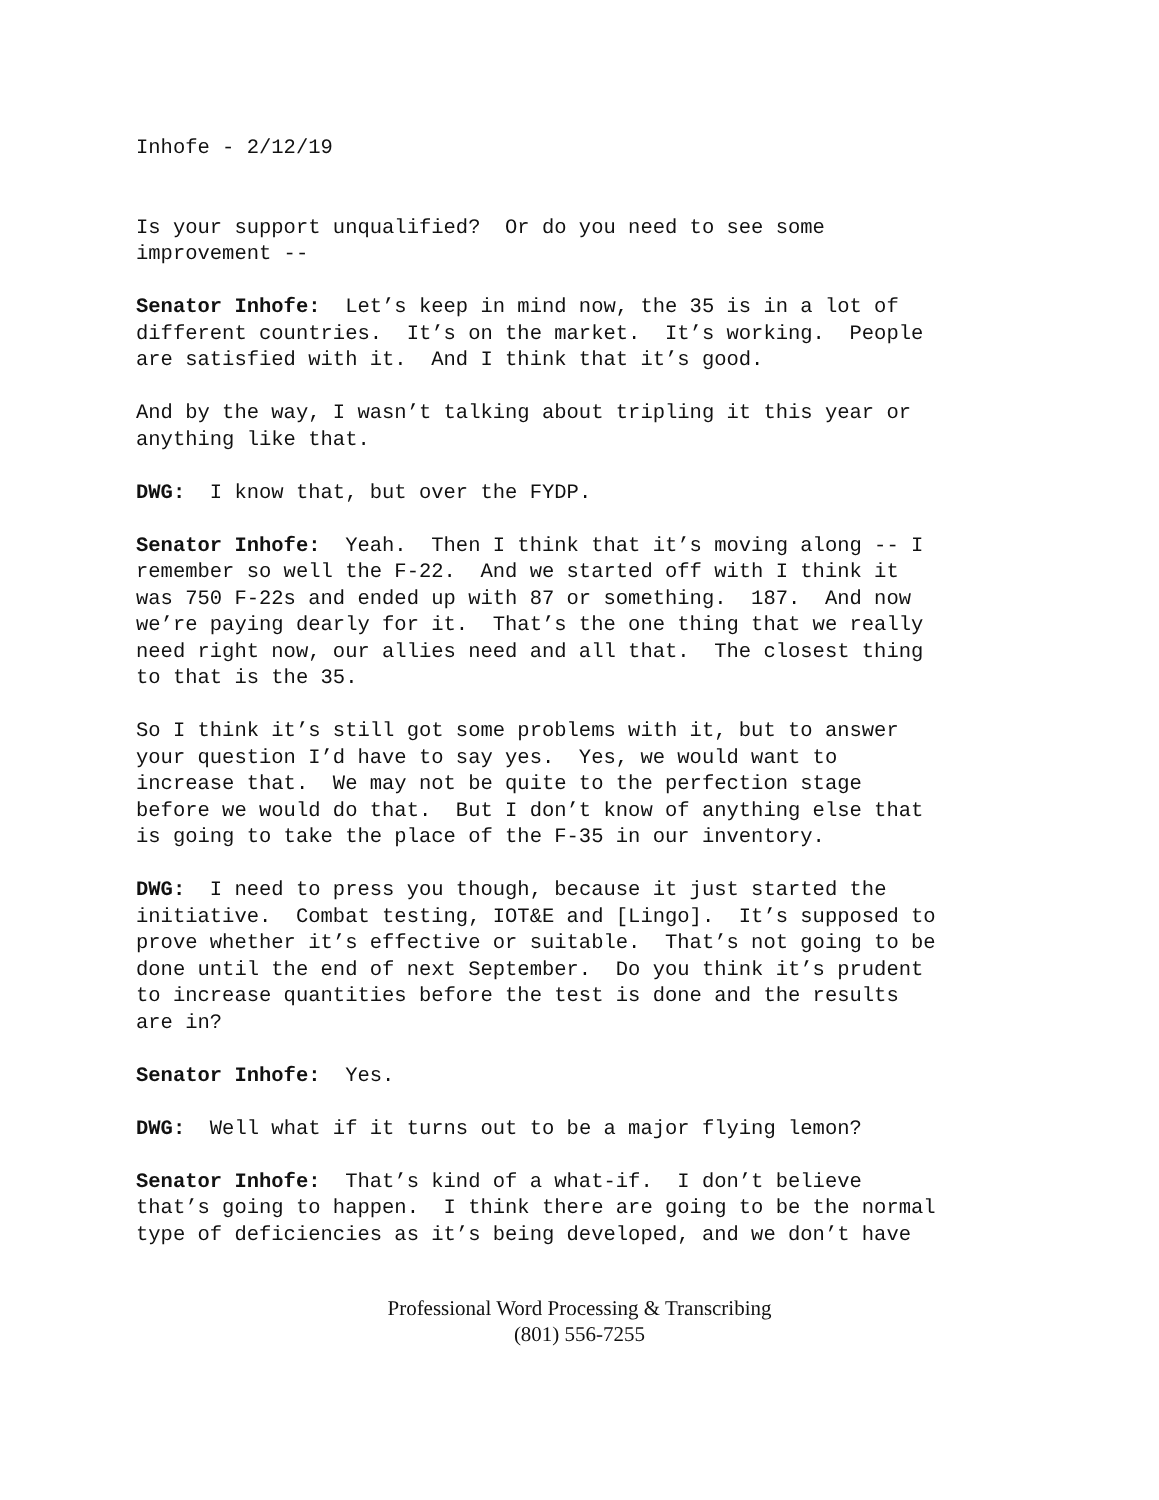Inhofe - 2/12/19
Is your support unqualified? Or do you need to see some improvement --
Senator Inhofe: Let’s keep in mind now, the 35 is in a lot of different countries. It’s on the market. It’s working. People are satisfied with it. And I think that it’s good.
And by the way, I wasn’t talking about tripling it this year or anything like that.
DWG: I know that, but over the FYDP.
Senator Inhofe: Yeah. Then I think that it’s moving along -- I remember so well the F-22. And we started off with I think it was 750 F-22s and ended up with 87 or something. 187. And now we’re paying dearly for it. That’s the one thing that we really need right now, our allies need and all that. The closest thing to that is the 35.
So I think it’s still got some problems with it, but to answer your question I’d have to say yes. Yes, we would want to increase that. We may not be quite to the perfection stage before we would do that. But I don’t know of anything else that is going to take the place of the F-35 in our inventory.
DWG: I need to press you though, because it just started the initiative. Combat testing, IOT&E and [Lingo]. It’s supposed to prove whether it’s effective or suitable. That’s not going to be done until the end of next September. Do you think it’s prudent to increase quantities before the test is done and the results are in?
Senator Inhofe: Yes.
DWG: Well what if it turns out to be a major flying lemon?
Senator Inhofe: That’s kind of a what-if. I don’t believe that’s going to happen. I think there are going to be the normal type of deficiencies as it’s being developed, and we don’t have
Professional Word Processing & Transcribing
(801) 556-7255